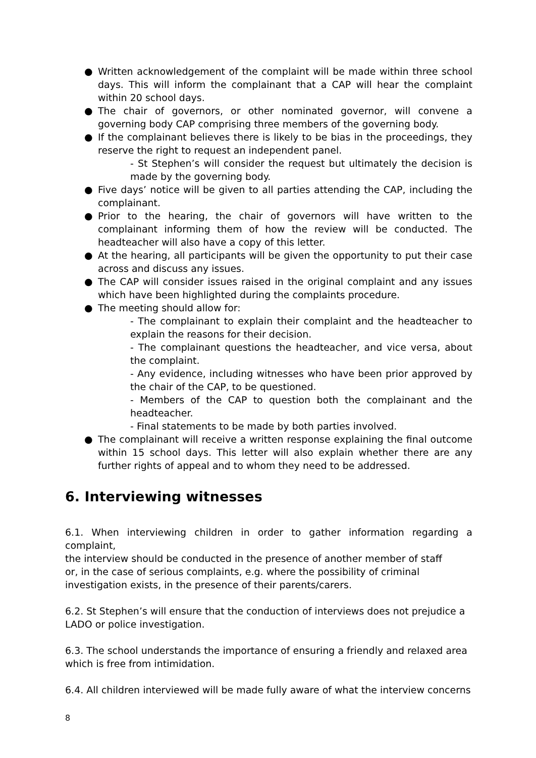● Written acknowledgement of the complaint will be made within three school days. This will inform the complainant that a CAP will hear the complaint within 20 school days.
● The chair of governors, or other nominated governor, will convene a governing body CAP comprising three members of the governing body.
● If the complainant believes there is likely to be bias in the proceedings, they reserve the right to request an independent panel.
- St Stephen’s will consider the request but ultimately the decision is made by the governing body.
● Five days’ notice will be given to all parties attending the CAP, including the complainant.
● Prior to the hearing, the chair of governors will have written to the complainant informing them of how the review will be conducted. The headteacher will also have a copy of this letter.
● At the hearing, all participants will be given the opportunity to put their case across and discuss any issues.
● The CAP will consider issues raised in the original complaint and any issues which have been highlighted during the complaints procedure.
● The meeting should allow for:
- The complainant to explain their complaint and the headteacher to explain the reasons for their decision.
- The complainant questions the headteacher, and vice versa, about the complaint.
- Any evidence, including witnesses who have been prior approved by the chair of the CAP, to be questioned.
- Members of the CAP to question both the complainant and the headteacher.
- Final statements to be made by both parties involved.
● The complainant will receive a written response explaining the final outcome within 15 school days. This letter will also explain whether there are any further rights of appeal and to whom they need to be addressed.
6. Interviewing witnesses
6.1. When interviewing children in order to gather information regarding a complaint,
the interview should be conducted in the presence of another member of staff
or, in the case of serious complaints, e.g. where the possibility of criminal
investigation exists, in the presence of their parents/carers.
6.2. St Stephen’s will ensure that the conduction of interviews does not prejudice a LADO or police investigation.
6.3. The school understands the importance of ensuring a friendly and relaxed area which is free from intimidation.
6.4. All children interviewed will be made fully aware of what the interview concerns
8